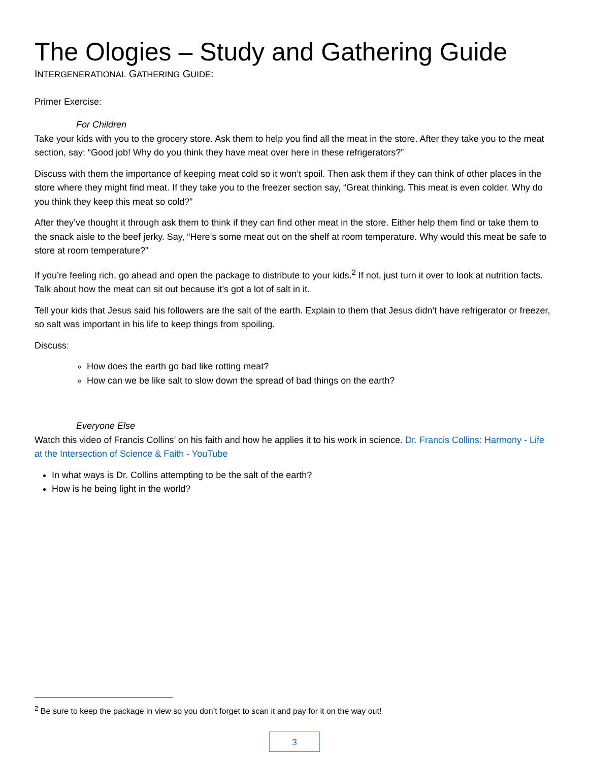The Ologies – Study and Gathering Guide
INTERGENERATIONAL GATHERING GUIDE:
Primer Exercise:
For Children
Take your kids with you to the grocery store. Ask them to help you find all the meat in the store. After they take you to the meat section, say: “Good job! Why do you think they have meat over here in these refrigerators?”
Discuss with them the importance of keeping meat cold so it won’t spoil. Then ask them if they can think of other places in the store where they might find meat. If they take you to the freezer section say, “Great thinking. This meat is even colder. Why do you think they keep this meat so cold?”
After they’ve thought it through ask them to think if they can find other meat in the store. Either help them find or take them to the snack aisle to the beef jerky. Say, “Here’s some meat out on the shelf at room temperature. Why would this meat be safe to store at room temperature?”
If you’re feeling rich, go ahead and open the package to distribute to your kids.<sup>2</sup> If not, just turn it over to look at nutrition facts. Talk about how the meat can sit out because it’s got a lot of salt in it.
Tell your kids that Jesus said his followers are the salt of the earth. Explain to them that Jesus didn’t have refrigerator or freezer, so salt was important in his life to keep things from spoiling.
Discuss:
How does the earth go bad like rotting meat?
How can we be like salt to slow down the spread of bad things on the earth?
Everyone Else
Watch this video of Francis Collins’ on his faith and how he applies it to his work in science. Dr. Francis Collins: Harmony - Life at the Intersection of Science & Faith - YouTube
In what ways is Dr. Collins attempting to be the salt of the earth?
How is he being light in the world?
<sup>2</sup> Be sure to keep the package in view so you don’t forget to scan it and pay for it on the way out!
3